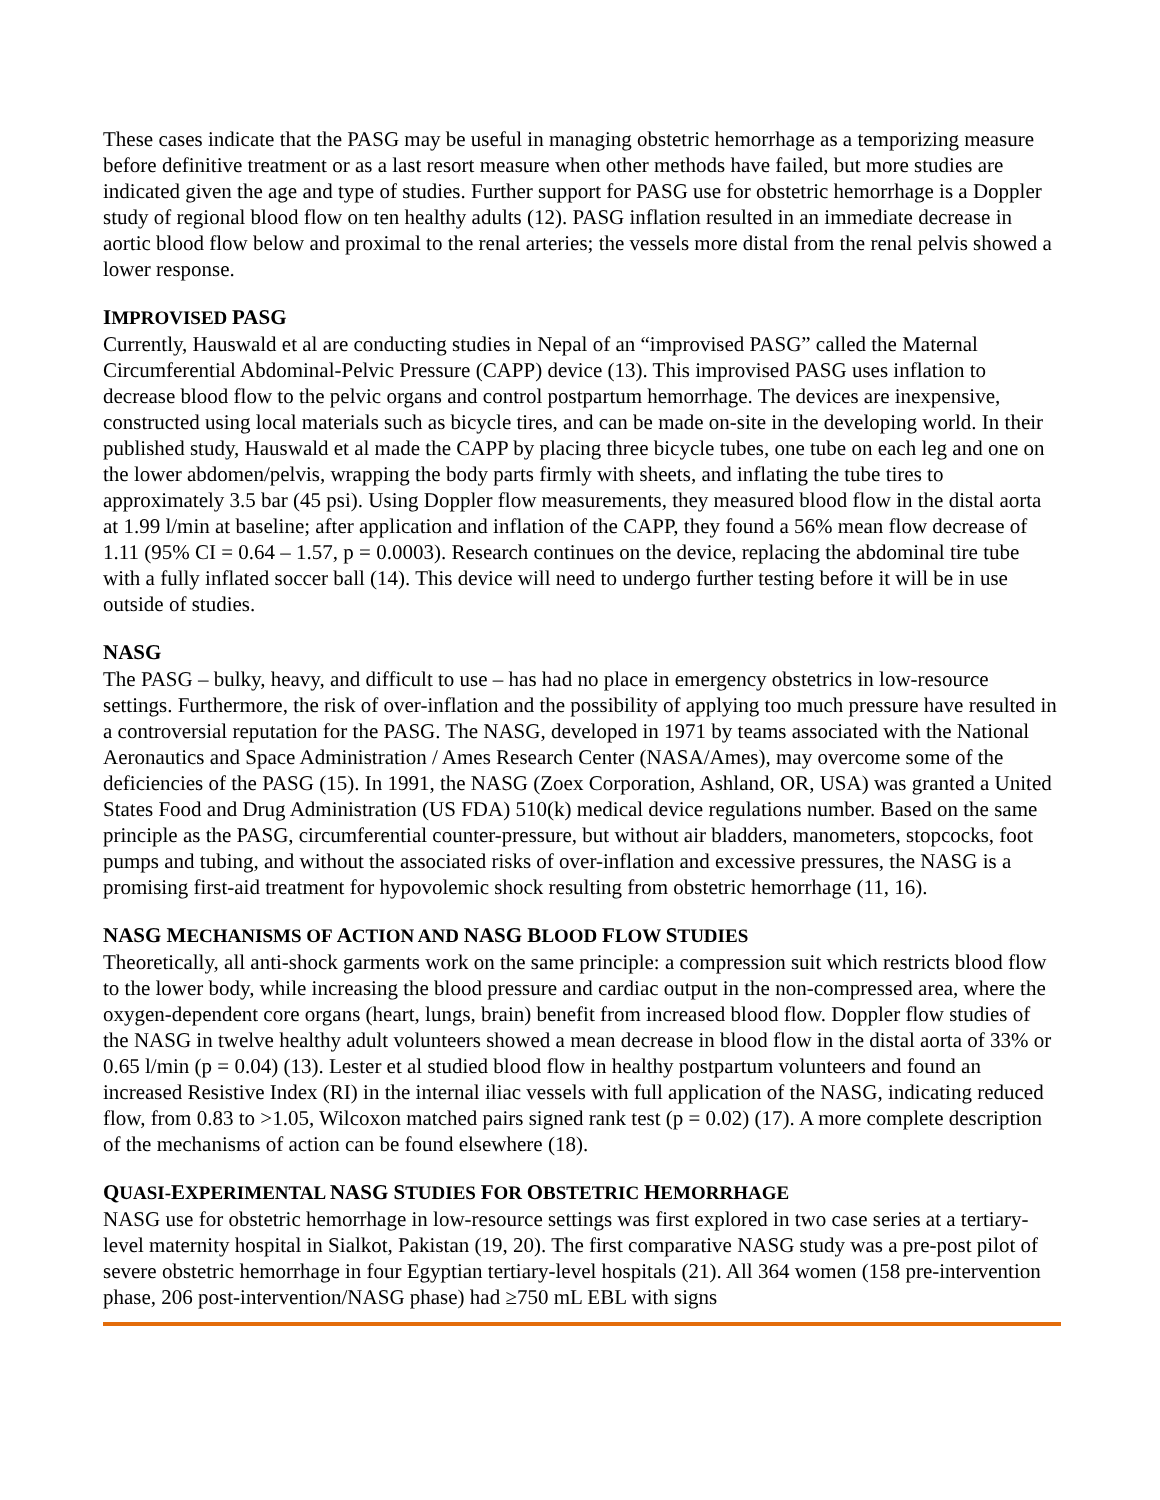These cases indicate that the PASG may be useful in managing obstetric hemorrhage as a temporizing measure before definitive treatment or as a last resort measure when other methods have failed, but more studies are indicated given the age and type of studies. Further support for PASG use for obstetric hemorrhage is a Doppler study of regional blood flow on ten healthy adults (12). PASG inflation resulted in an immediate decrease in aortic blood flow below and proximal to the renal arteries; the vessels more distal from the renal pelvis showed a lower response.
IMPROVISED PASG
Currently, Hauswald et al are conducting studies in Nepal of an “improvised PASG” called the Maternal Circumferential Abdominal-Pelvic Pressure (CAPP) device (13). This improvised PASG uses inflation to decrease blood flow to the pelvic organs and control postpartum hemorrhage. The devices are inexpensive, constructed using local materials such as bicycle tires, and can be made on-site in the developing world. In their published study, Hauswald et al made the CAPP by placing three bicycle tubes, one tube on each leg and one on the lower abdomen/pelvis, wrapping the body parts firmly with sheets, and inflating the tube tires to approximately 3.5 bar (45 psi). Using Doppler flow measurements, they measured blood flow in the distal aorta at 1.99 l/min at baseline; after application and inflation of the CAPP, they found a 56% mean flow decrease of 1.11 (95% CI = 0.64 – 1.57, p = 0.0003). Research continues on the device, replacing the abdominal tire tube with a fully inflated soccer ball (14). This device will need to undergo further testing before it will be in use outside of studies.
NASG
The PASG – bulky, heavy, and difficult to use – has had no place in emergency obstetrics in low-resource settings. Furthermore, the risk of over-inflation and the possibility of applying too much pressure have resulted in a controversial reputation for the PASG. The NASG, developed in 1971 by teams associated with the National Aeronautics and Space Administration / Ames Research Center (NASA/Ames), may overcome some of the deficiencies of the PASG (15). In 1991, the NASG (Zoex Corporation, Ashland, OR, USA) was granted a United States Food and Drug Administration (US FDA) 510(k) medical device regulations number. Based on the same principle as the PASG, circumferential counter-pressure, but without air bladders, manometers, stopcocks, foot pumps and tubing, and without the associated risks of over-inflation and excessive pressures, the NASG is a promising first-aid treatment for hypovolemic shock resulting from obstetric hemorrhage (11, 16).
NASG MECHANISMS OF ACTION AND NASG BLOOD FLOW STUDIES
Theoretically, all anti-shock garments work on the same principle: a compression suit which restricts blood flow to the lower body, while increasing the blood pressure and cardiac output in the non-compressed area, where the oxygen-dependent core organs (heart, lungs, brain) benefit from increased blood flow. Doppler flow studies of the NASG in twelve healthy adult volunteers showed a mean decrease in blood flow in the distal aorta of 33% or 0.65 l/min (p = 0.04) (13). Lester et al studied blood flow in healthy postpartum volunteers and found an increased Resistive Index (RI) in the internal iliac vessels with full application of the NASG, indicating reduced flow, from 0.83 to >1.05, Wilcoxon matched pairs signed rank test (p = 0.02) (17). A more complete description of the mechanisms of action can be found elsewhere (18).
QUASI-EXPERIMENTAL NASG STUDIES FOR OBSTETRIC HEMORRHAGE
NASG use for obstetric hemorrhage in low-resource settings was first explored in two case series at a tertiary-level maternity hospital in Sialkot, Pakistan (19, 20). The first comparative NASG study was a pre-post pilot of severe obstetric hemorrhage in four Egyptian tertiary-level hospitals (21). All 364 women (158 pre-intervention phase, 206 post-intervention/NASG phase) had ≥750 mL EBL with signs